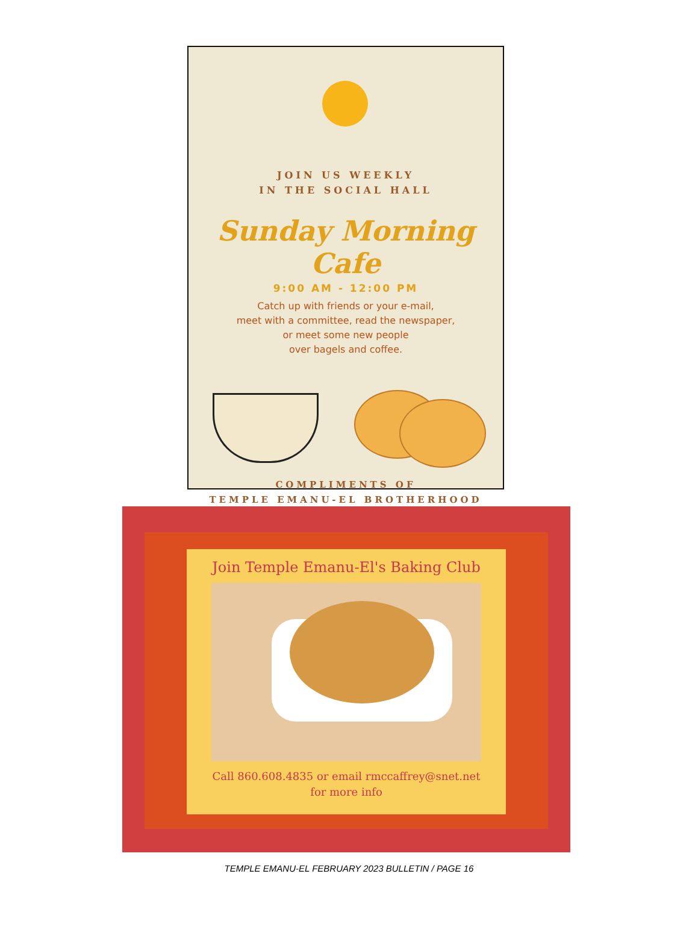JOIN US WEEKLY
IN THE SOCIAL HALL
Sunday Morning Cafe
9:00 AM - 12:00 PM
Catch up with friends or your e-mail,
meet with a committee, read the newspaper,
or meet some new people
over bagels and coffee.
COMPLIMENTS OF
TEMPLE EMANU-EL BROTHERHOOD
Join Temple Emanu-El's Baking Club
Call 860.608.4835 or email rmccaffrey@snet.net
for more info
TEMPLE EMANU-EL FEBRUARY 2023 BULLETIN / PAGE 16